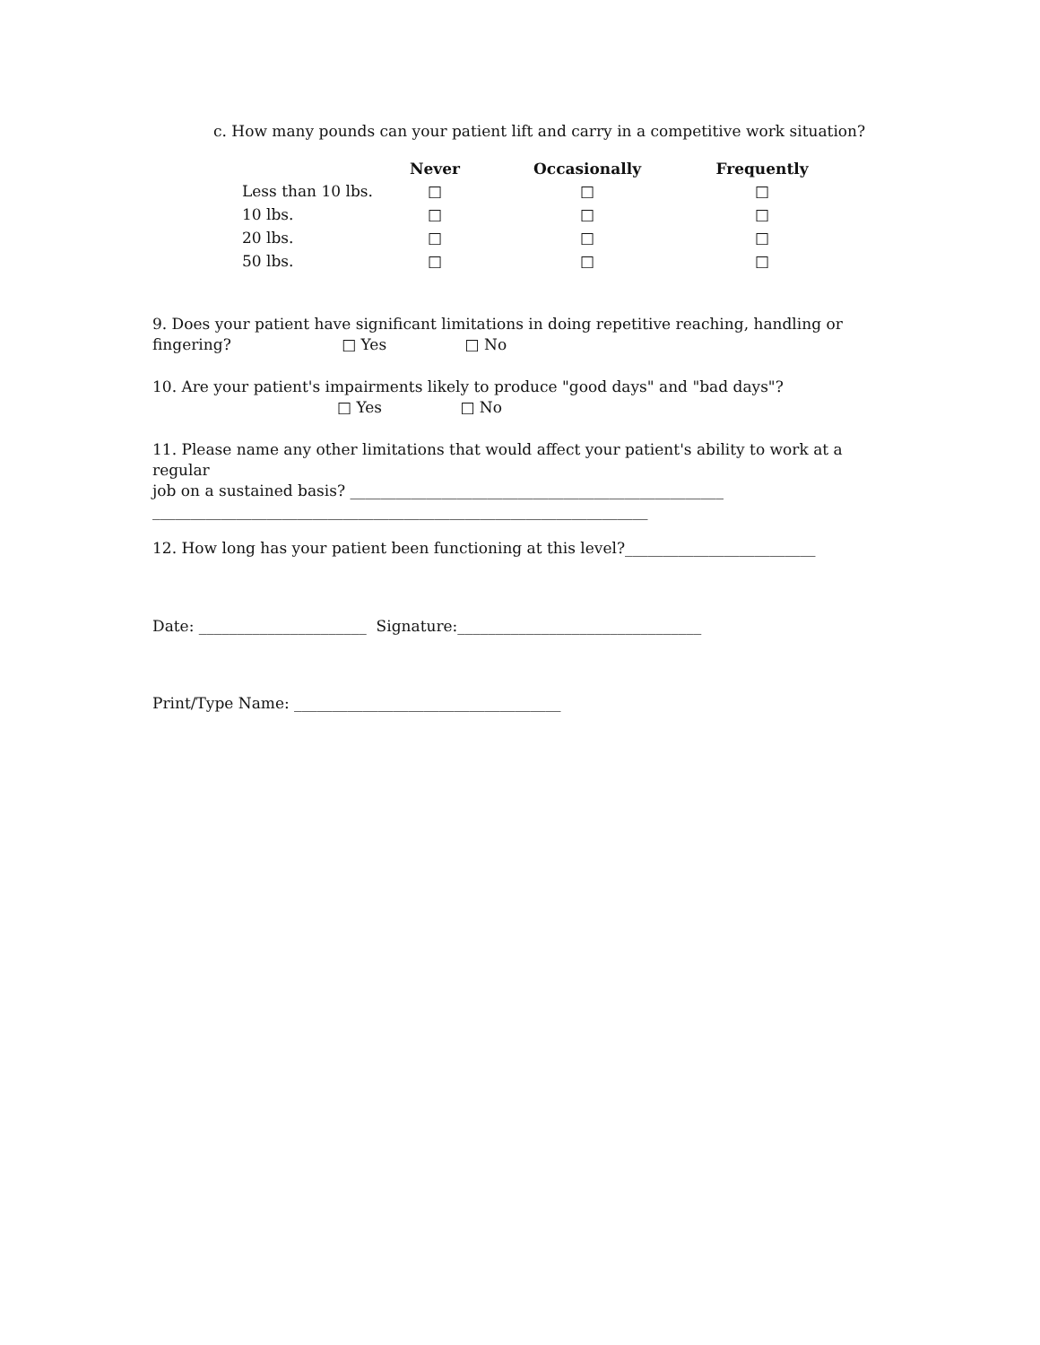c. How many pounds can your patient lift and carry in a competitive work situation?
| | Never | Occasionally | Frequently |
| --- | --- | --- | --- |
| Less than 10 lbs. | □ | □ | □ |
| 10 lbs. | □ | □ | □ |
| 20 lbs. | □ | □ | □ |
| 50 lbs. | □ | □ | □ |
9. Does your patient have significant limitations in doing repetitive reaching, handling or
fingering? □ Yes □ No
10. Are your patient's impairments likely to produce "good days" and "bad days"?
□ Yes □ No
11. Please name any other limitations that would affect your patient's ability to work at a regular
job on a sustained basis? _________________________________________________
_________________________________________________________________
12. How long has your patient been functioning at this level?_________________________
Date: ______________________ Signature:________________________________
Print/Type Name: ___________________________________